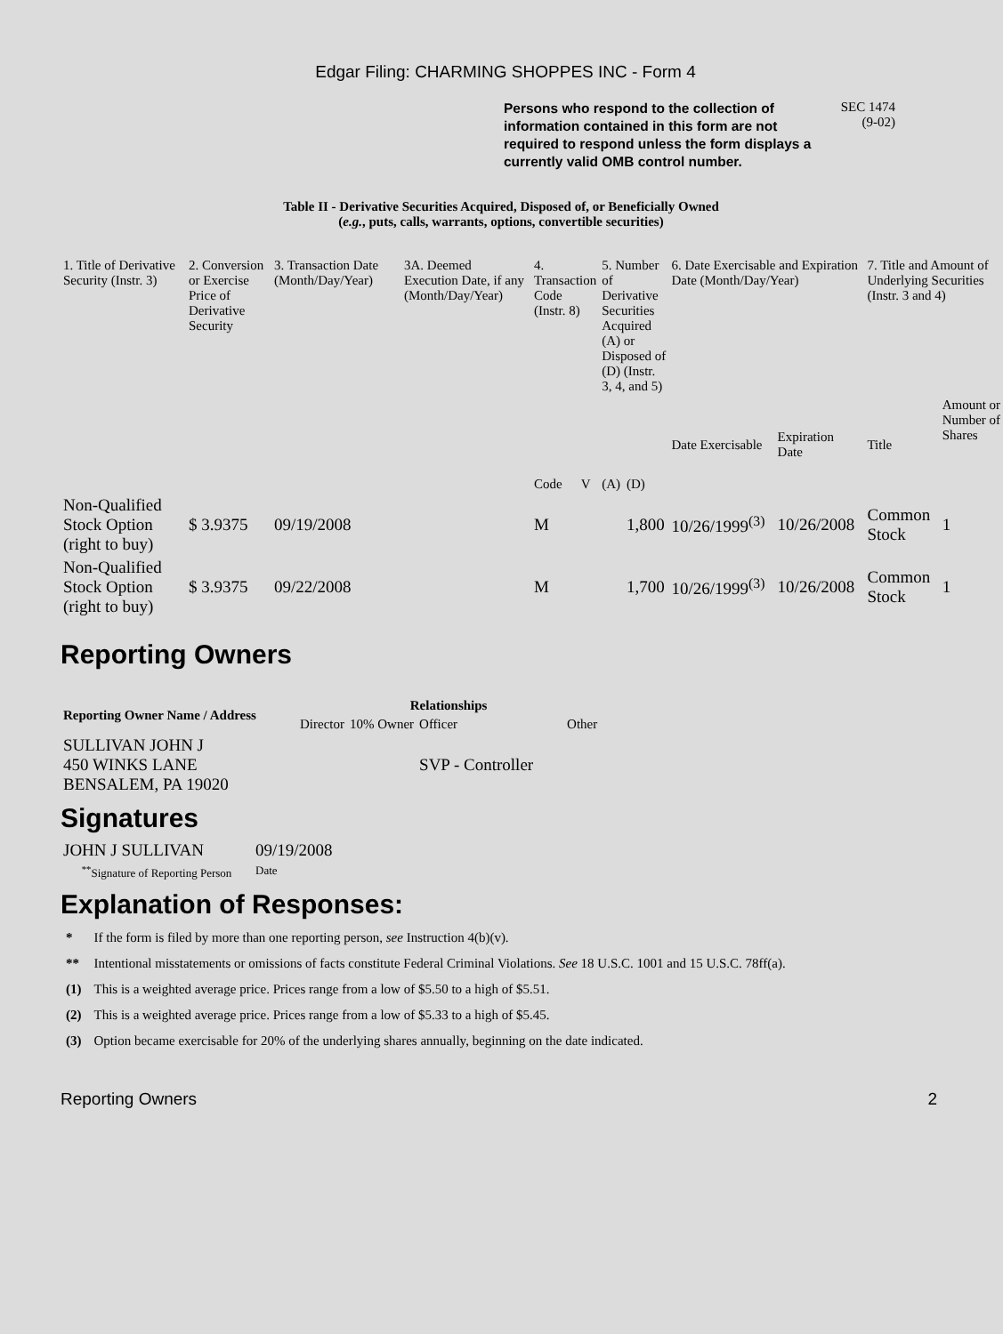Edgar Filing: CHARMING SHOPPES INC - Form 4
Persons who respond to the collection of information contained in this form are not required to respond unless the form displays a currently valid OMB control number.
SEC 1474
(9-02)
Table II - Derivative Securities Acquired, Disposed of, or Beneficially Owned
(e.g., puts, calls, warrants, options, convertible securities)
| 1. Title of Derivative Security (Instr. 3) | 2. Conversion or Exercise Price of Derivative Security | 3. Transaction Date (Month/Day/Year) | 3A. Deemed Execution Date, if any (Month/Day/Year) | 4. Transaction Code (Instr. 8) | | 5. Number of Derivative Securities Acquired (A) or Disposed of (D) (Instr. 3, 4, and 5) | | 6. Date Exercisable and Expiration Date (Month/Day/Year) | | 7. Title and Amount of Underlying Securities (Instr. 3 and 4) | |
| --- | --- | --- | --- | --- | --- | --- | --- | --- | --- | --- | --- |
| | | | | Code | V | (A) | (D) | Date Exercisable | Expiration Date | Title | Amount or Number of Shares |
| Non-Qualified Stock Option (right to buy) | $ 3.9375 | 09/19/2008 | | M | | | 1,800 | 10/26/1999<sup>(3)</sup> | 10/26/2008 | Common Stock | 1 |
| Non-Qualified Stock Option (right to buy) | $ 3.9375 | 09/22/2008 | | M | | | 1,700 | 10/26/1999<sup>(3)</sup> | 10/26/2008 | Common Stock | 1 |
Reporting Owners
| Reporting Owner Name / Address | Relationships | | | |
| --- | --- | --- | --- | --- |
| | Director | 10% Owner | Officer | Other |
| SULLIVAN JOHN J 450 WINKS LANE BENSALEM, PA 19020 | | | SVP - Controller | |
Signatures
| JOHN J SULLIVAN | 09/19/2008 |
| <sup>**</sup> Signature of Reporting Person | Date |
Explanation of Responses:
| * | If the form is filed by more than one reporting person, see Instruction 4(b)(v). |
| ** | Intentional misstatements or omissions of facts constitute Federal Criminal Violations. See 18 U.S.C. 1001 and 15 U.S.C. 78ff(a). |
| (1) | This is a weighted average price. Prices range from a low of $5.50 to a high of $5.51. |
| (2) | This is a weighted average price. Prices range from a low of $5.33 to a high of $5.45. |
| (3) | Option became exercisable for 20% of the underlying shares annually, beginning on the date indicated. |
Reporting Owners 2